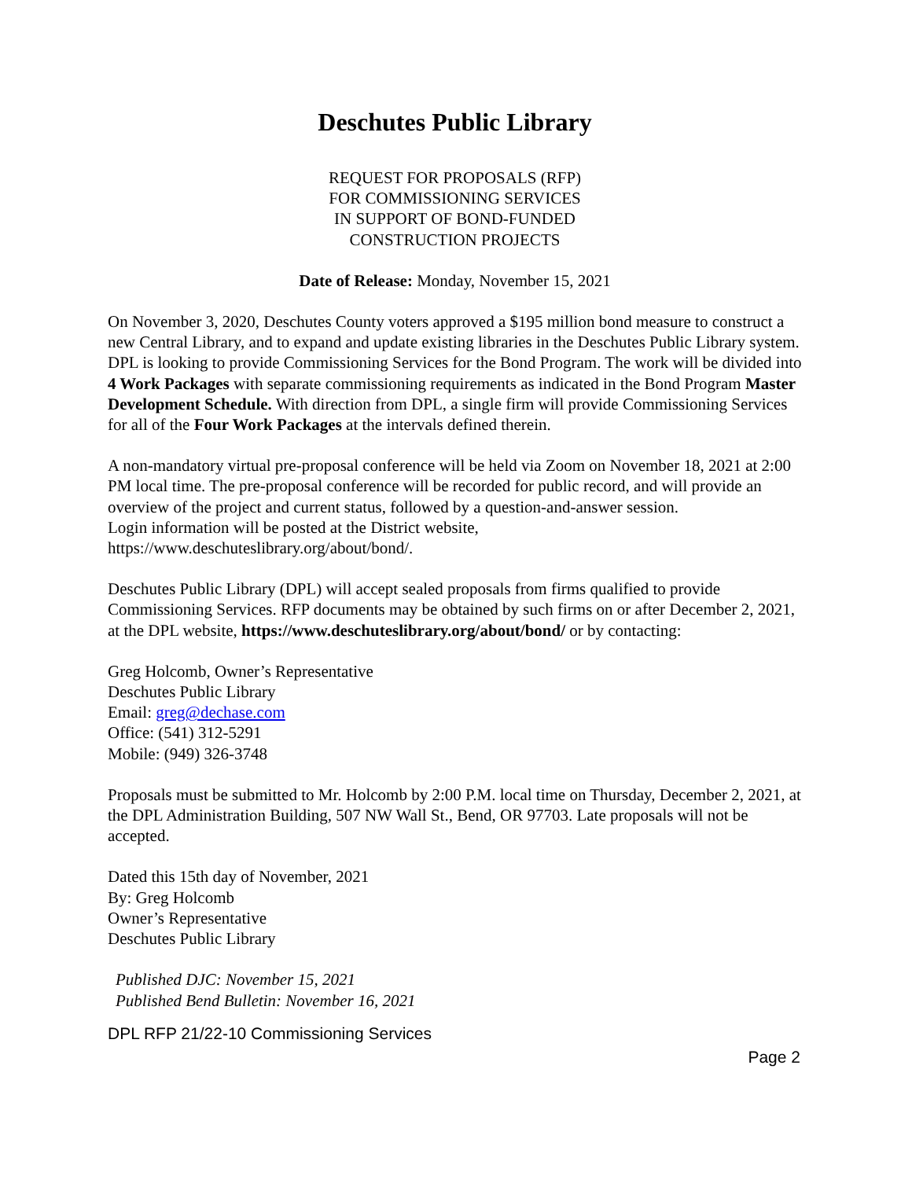Deschutes Public Library
REQUEST FOR PROPOSALS (RFP)
FOR COMMISSIONING SERVICES
IN SUPPORT OF BOND-FUNDED
CONSTRUCTION PROJECTS
Date of Release: Monday, November 15, 2021
On November 3, 2020, Deschutes County voters approved a $195 million bond measure to construct a new Central Library, and to expand and update existing libraries in the Deschutes Public Library system. DPL is looking to provide Commissioning Services for the Bond Program. The work will be divided into 4 Work Packages with separate commissioning requirements as indicated in the Bond Program Master Development Schedule. With direction from DPL, a single firm will provide Commissioning Services for all of the Four Work Packages at the intervals defined therein.
A non-mandatory virtual pre-proposal conference will be held via Zoom on November 18, 2021 at 2:00 PM local time. The pre-proposal conference will be recorded for public record, and will provide an overview of the project and current status, followed by a question-and-answer session.
Login information will be posted at the District website,
https://www.deschuteslibrary.org/about/bond/.
Deschutes Public Library (DPL) will accept sealed proposals from firms qualified to provide Commissioning Services. RFP documents may be obtained by such firms on or after December 2, 2021, at the DPL website, https://www.deschuteslibrary.org/about/bond/ or by contacting:
Greg Holcomb, Owner’s Representative
Deschutes Public Library
Email: greg@dechase.com
Office: (541) 312-5291
Mobile: (949) 326-3748
Proposals must be submitted to Mr. Holcomb by 2:00 P.M. local time on Thursday, December 2, 2021, at the DPL Administration Building, 507 NW Wall St., Bend, OR 97703. Late proposals will not be accepted.
Dated this 15th day of November, 2021
By: Greg Holcomb
Owner’s Representative
Deschutes Public Library
Published DJC: November 15, 2021
Published Bend Bulletin: November 16, 2021
DPL RFP 21/22-10 Commissioning Services
Page 2